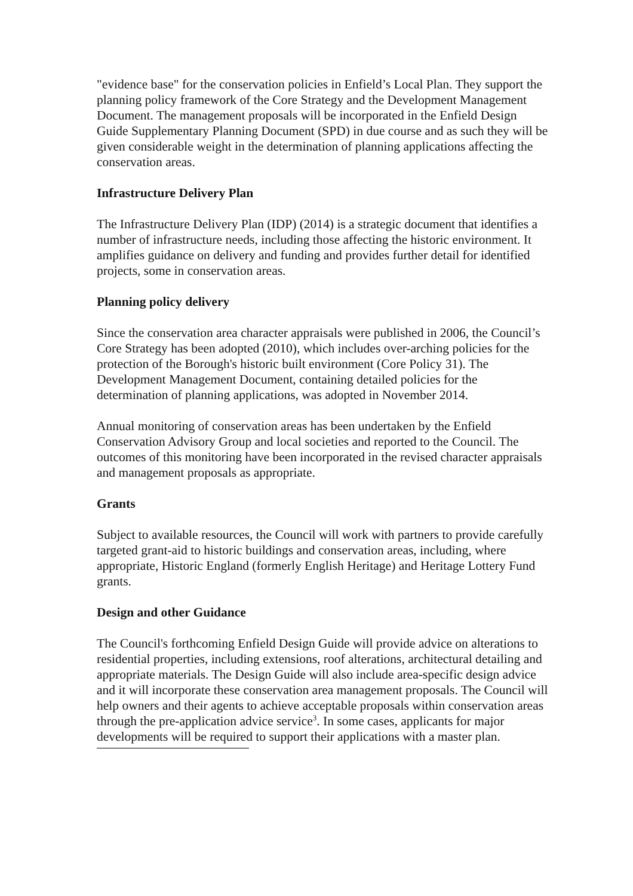"evidence base" for the conservation policies in Enfield’s Local Plan. They support the planning policy framework of the Core Strategy and the Development Management Document. The management proposals will be incorporated in the Enfield Design Guide Supplementary Planning Document (SPD) in due course and as such they will be given considerable weight in the determination of planning applications affecting the conservation areas.
Infrastructure Delivery Plan
The Infrastructure Delivery Plan (IDP) (2014) is a strategic document that identifies a number of infrastructure needs, including those affecting the historic environment. It amplifies guidance on delivery and funding and provides further detail for identified projects, some in conservation areas.
Planning policy delivery
Since the conservation area character appraisals were published in 2006, the Council’s Core Strategy has been adopted (2010), which includes over-arching policies for the protection of the Borough's historic built environment (Core Policy 31). The Development Management Document, containing detailed policies for the determination of planning applications, was adopted in November 2014.
Annual monitoring of conservation areas has been undertaken by the Enfield Conservation Advisory Group and local societies and reported to the Council. The outcomes of this monitoring have been incorporated in the revised character appraisals and management proposals as appropriate.
Grants
Subject to available resources, the Council will work with partners to provide carefully targeted grant-aid to historic buildings and conservation areas, including, where appropriate, Historic England (formerly English Heritage) and Heritage Lottery Fund grants.
Design and other Guidance
The Council's forthcoming Enfield Design Guide will provide advice on alterations to residential properties, including extensions, roof alterations, architectural detailing and appropriate materials. The Design Guide will also include area-specific design advice and it will incorporate these conservation area management proposals. The Council will help owners and their agents to achieve acceptable proposals within conservation areas through the pre-application advice service<sup>3</sup>. In some cases, applicants for major developments will be required to support their applications with a master plan.